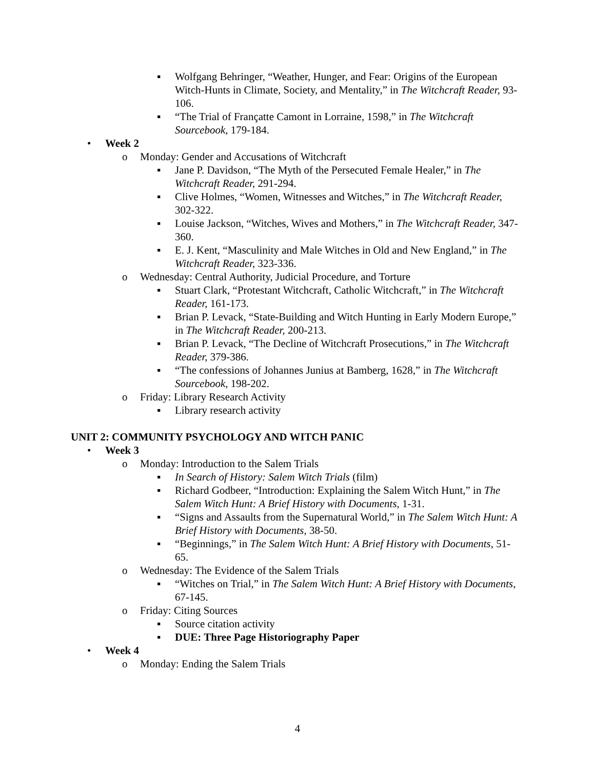▪ Wolfgang Behringer, “Weather, Hunger, and Fear: Origins of the European Witch-Hunts in Climate, Society, and Mentality,” in The Witchcraft Reader, 93-106.
▪ “The Trial of Françatte Camont in Lorraine, 1598,” in The Witchcraft Sourcebook, 179-184.
• Week 2
o Monday: Gender and Accusations of Witchcraft
▪ Jane P. Davidson, “The Myth of the Persecuted Female Healer,” in The Witchcraft Reader, 291-294.
▪ Clive Holmes, “Women, Witnesses and Witches,” in The Witchcraft Reader, 302-322.
▪ Louise Jackson, “Witches, Wives and Mothers,” in The Witchcraft Reader, 347-360.
▪ E. J. Kent, “Masculinity and Male Witches in Old and New England,” in The Witchcraft Reader, 323-336.
o Wednesday: Central Authority, Judicial Procedure, and Torture
▪ Stuart Clark, “Protestant Witchcraft, Catholic Witchcraft,” in The Witchcraft Reader, 161-173.
▪ Brian P. Levack, “State-Building and Witch Hunting in Early Modern Europe,” in The Witchcraft Reader, 200-213.
▪ Brian P. Levack, “The Decline of Witchcraft Prosecutions,” in The Witchcraft Reader, 379-386.
▪ “The confessions of Johannes Junius at Bamberg, 1628,” in The Witchcraft Sourcebook, 198-202.
o Friday: Library Research Activity
▪ Library research activity
UNIT 2: COMMUNITY PSYCHOLOGY AND WITCH PANIC
• Week 3
o Monday: Introduction to the Salem Trials
▪ In Search of History: Salem Witch Trials (film)
▪ Richard Godbeer, “Introduction: Explaining the Salem Witch Hunt,” in The Salem Witch Hunt: A Brief History with Documents, 1-31.
▪ “Signs and Assaults from the Supernatural World,” in The Salem Witch Hunt: A Brief History with Documents, 38-50.
▪ “Beginnings,” in The Salem Witch Hunt: A Brief History with Documents, 51-65.
o Wednesday: The Evidence of the Salem Trials
▪ “Witches on Trial,” in The Salem Witch Hunt: A Brief History with Documents, 67-145.
o Friday: Citing Sources
▪ Source citation activity
▪ DUE: Three Page Historiography Paper
• Week 4
o Monday: Ending the Salem Trials
4